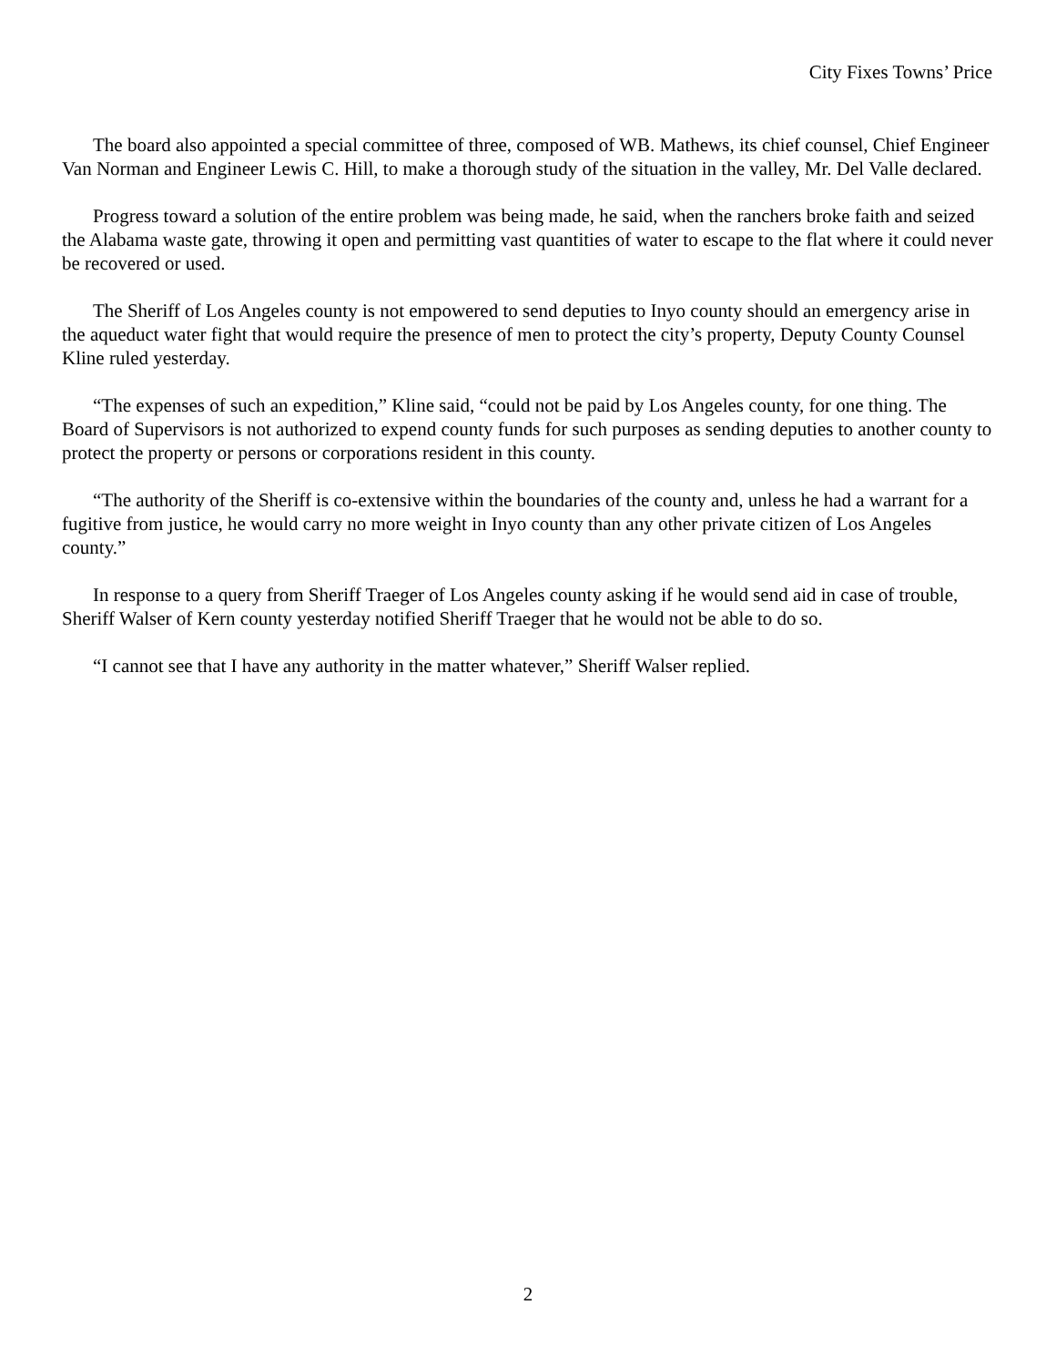City Fixes Towns’ Price
The board also appointed a special committee of three, composed of WB. Mathews, its chief counsel, Chief Engineer Van Norman and Engineer Lewis C. Hill, to make a thorough study of the situation in the valley, Mr. Del Valle declared.
Progress toward a solution of the entire problem was being made, he said, when the ranchers broke faith and seized the Alabama waste gate, throwing it open and permitting vast quantities of water to escape to the flat where it could never be recovered or used.
The Sheriff of Los Angeles county is not empowered to send deputies to Inyo county should an emergency arise in the aqueduct water fight that would require the presence of men to protect the city’s property, Deputy County Counsel Kline ruled yesterday.
“The expenses of such an expedition,” Kline said, “could not be paid by Los Angeles county, for one thing. The Board of Supervisors is not authorized to expend county funds for such purposes as sending deputies to another county to protect the property or persons or corporations resident in this county.
“The authority of the Sheriff is co-extensive within the boundaries of the county and, unless he had a warrant for a fugitive from justice, he would carry no more weight in Inyo county than any other private citizen of Los Angeles county.”
In response to a query from Sheriff Traeger of Los Angeles county asking if he would send aid in case of trouble, Sheriff Walser of Kern county yesterday notified Sheriff Traeger that he would not be able to do so.
“I cannot see that I have any authority in the matter whatever,” Sheriff Walser replied.
2